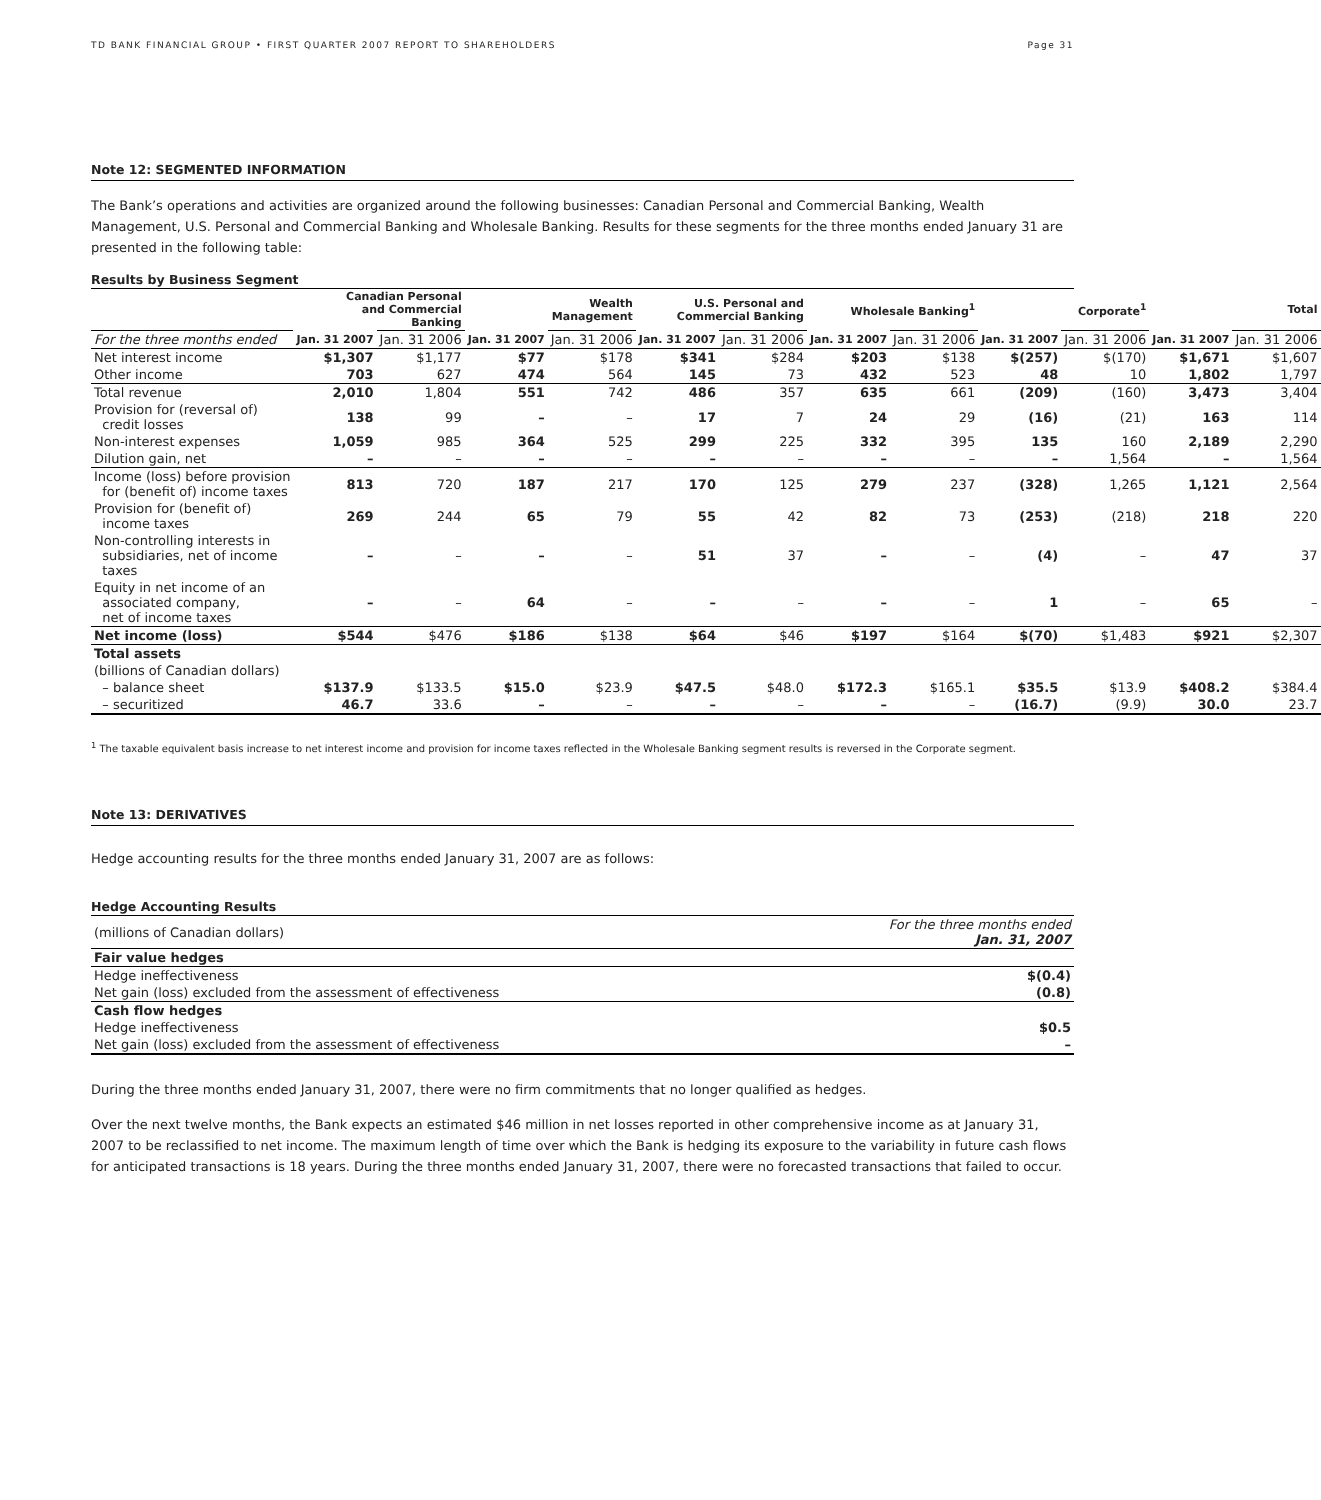TD BANK FINANCIAL GROUP • FIRST QUARTER 2007 REPORT TO SHAREHOLDERS Page 31
Note 12: SEGMENTED INFORMATION
The Bank’s operations and activities are organized around the following businesses: Canadian Personal and Commercial Banking, Wealth Management, U.S. Personal and Commercial Banking and Wholesale Banking. Results for these segments for the three months ended January 31 are presented in the following table:
Results by Business Segment
| | Canadian Personal and Commercial Banking | | Wealth Management | | U.S. Personal and Commercial Banking | | Wholesale Banking<sup>1</sup> | | Corporate<sup>1</sup> | | Total | |
| For the three months ended | Jan. 31 2007 | Jan. 31 2006 | Jan. 31 2007 | Jan. 31 2006 | Jan. 31 2007 | Jan. 31 2006 | Jan. 31 2007 | Jan. 31 2006 | Jan. 31 2007 | Jan. 31 2006 | Jan. 31 2007 | Jan. 31 2006 |
| Net interest income | $1,307 | $1,177 | $77 | $178 | $341 | $284 | $203 | $138 | $(257) | $(170) | $1,671 | $1,607 |
| Other income | 703 | 627 | 474 | 564 | 145 | 73 | 432 | 523 | 48 | 10 | 1,802 | 1,797 |
| Total revenue | 2,010 | 1,804 | 551 | 742 | 486 | 357 | 635 | 661 | (209) | (160) | 3,473 | 3,404 |
| Provision for (reversal of) credit losses | 138 | 99 | – | – | 17 | 7 | 24 | 29 | (16) | (21) | 163 | 114 |
| Non-interest expenses | 1,059 | 985 | 364 | 525 | 299 | 225 | 332 | 395 | 135 | 160 | 2,189 | 2,290 |
| Dilution gain, net | – | – | – | – | – | – | – | – | – | 1,564 | – | 1,564 |
| Income (loss) before provision for (benefit of) income taxes | 813 | 720 | 187 | 217 | 170 | 125 | 279 | 237 | (328) | 1,265 | 1,121 | 2,564 |
| Provision for (benefit of) income taxes | 269 | 244 | 65 | 79 | 55 | 42 | 82 | 73 | (253) | (218) | 218 | 220 |
| Non-controlling interests in subsidiaries, net of income taxes | – | – | – | – | 51 | 37 | – | – | (4) | – | 47 | 37 |
| Equity in net income of an associated company, net of income taxes | – | – | 64 | – | – | – | – | – | 1 | – | 65 | – |
| Net income (loss) | $544 | $476 | $186 | $138 | $64 | $46 | $197 | $164 | $(70) | $1,483 | $921 | $2,307 |
| Total assets | | | | | | | | | | | | |
| (billions of Canadian dollars) | | | | | | | | | | | | |
| – balance sheet | $137.9 | $133.5 | $15.0 | $23.9 | $47.5 | $48.0 | $172.3 | $165.1 | $35.5 | $13.9 | $408.2 | $384.4 |
| – securitized | 46.7 | 33.6 | – | – | – | – | – | – | (16.7) | (9.9) | 30.0 | 23.7 |
<sup>1</sup> The taxable equivalent basis increase to net interest income and provision for income taxes reflected in the Wholesale Banking segment results is reversed in the Corporate segment.
Note 13: DERIVATIVES
Hedge accounting results for the three months ended January 31, 2007 are as follows:
Hedge Accounting Results
| (millions of Canadian dollars) | For the three months ended Jan. 31, 2007 |
| Fair value hedges | |
| Hedge ineffectiveness | $(0.4) |
| Net gain (loss) excluded from the assessment of effectiveness | (0.8) |
| Cash flow hedges | |
| Hedge ineffectiveness | $0.5 |
| Net gain (loss) excluded from the assessment of effectiveness | – |
During the three months ended January 31, 2007, there were no firm commitments that no longer qualified as hedges.
Over the next twelve months, the Bank expects an estimated $46 million in net losses reported in other comprehensive income as at January 31, 2007 to be reclassified to net income. The maximum length of time over which the Bank is hedging its exposure to the variability in future cash flows for anticipated transactions is 18 years. During the three months ended January 31, 2007, there were no forecasted transactions that failed to occur.